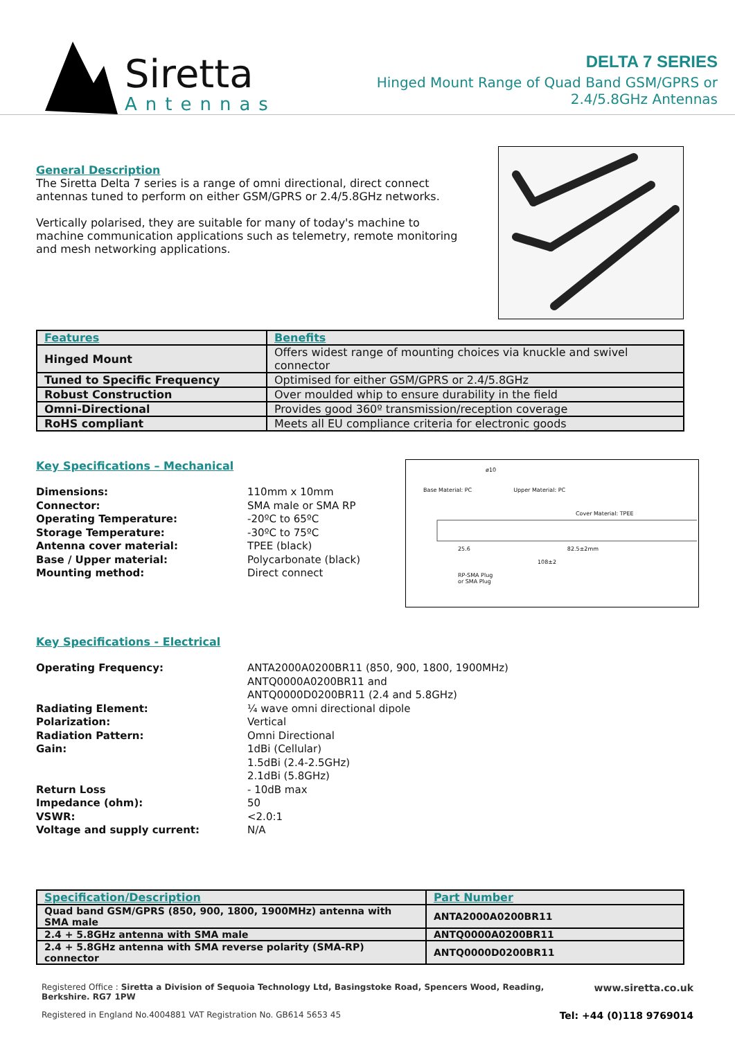Siretta
Antennas
DELTA 7 SERIES
Hinged Mount Range of Quad Band GSM/GPRS or
2.4/5.8GHz Antennas
General Description
The Siretta Delta 7 series is a range of omni directional, direct connect antennas tuned to perform on either GSM/GPRS or 2.4/5.8GHz networks.
Vertically polarised, they are suitable for many of today's machine to machine communication applications such as telemetry, remote monitoring and mesh networking applications.
| Features | Benefits |
| --- | --- |
| Hinged Mount | Offers widest range of mounting choices via knuckle and swivel connector |
| Tuned to Specific Frequency | Optimised for either GSM/GPRS or 2.4/5.8GHz |
| Robust Construction | Over moulded whip to ensure durability in the field |
| Omni-Directional | Provides good 360º transmission/reception coverage |
| RoHS compliant | Meets all EU compliance criteria for electronic goods |
Key Specifications – Mechanical
Dimensions:
Connector:
Operating Temperature:
Storage Temperature:
Antenna cover material:
Base / Upper material:
Mounting method:
110mm x 10mm
SMA male or SMA RP
-20ºC to 65ºC
-30ºC to 75ºC
TPEE (black)
Polycarbonate (black)
Direct connect
ø10
Base Material: PC Upper Material: PC
Cover Material: TPEE
25.6 82.5±2mm
108±2
RP-SMA Plug
or SMA Plug
Key Specifications - Electrical
Operating Frequency:
Radiating Element:
Polarization:
Radiation Pattern:
Gain:
Return Loss
Impedance (ohm):
VSWR:
Voltage and supply current:
ANTA2000A0200BR11 (850, 900, 1800, 1900MHz)
ANTQ0000A0200BR11 and
ANTQ0000D0200BR11 (2.4 and 5.8GHz)
¼ wave omni directional dipole
Vertical
Omni Directional
1dBi (Cellular)
1.5dBi (2.4-2.5GHz)
2.1dBi (5.8GHz)
- 10dB max
50
<2.0:1
N/A
| Specification/Description | Part Number |
| --- | --- |
| Quad band GSM/GPRS (850, 900, 1800, 1900MHz) antenna with SMA male | ANTA2000A0200BR11 |
| 2.4 + 5.8GHz antenna with SMA male | ANTQ0000A0200BR11 |
| 2.4 + 5.8GHz antenna with SMA reverse polarity (SMA-RP) connector | ANTQ0000D0200BR11 |
Registered Office : Siretta a Division of Sequoia Technology Ltd, Basingstoke Road, Spencers Wood, Reading, Berkshire. RG7 1PW www.siretta.co.uk
Registered in England No.4004881 VAT Registration No. GB614 5653 45 Tel: +44 (0)118 9769014